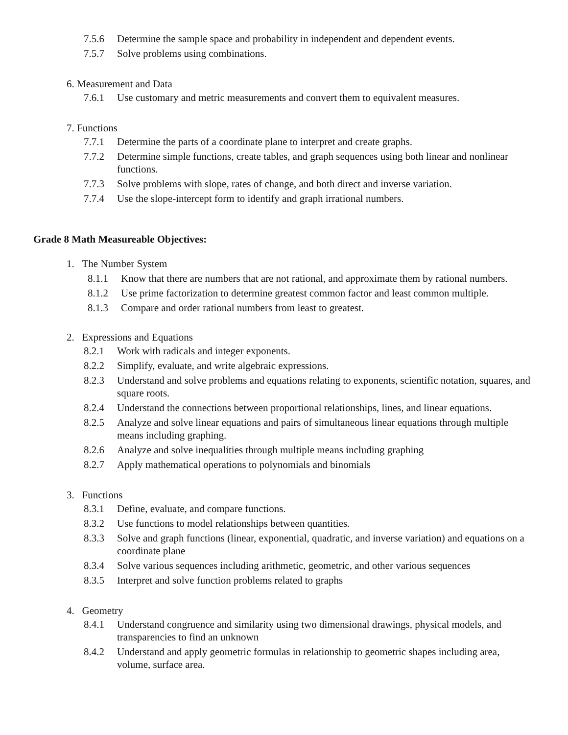7.5.6 Determine the sample space and probability in independent and dependent events.
7.5.7 Solve problems using combinations.
6. Measurement and Data
7.6.1 Use customary and metric measurements and convert them to equivalent measures.
7. Functions
7.7.1 Determine the parts of a coordinate plane to interpret and create graphs.
7.7.2 Determine simple functions, create tables, and graph sequences using both linear and nonlinear functions.
7.7.3 Solve problems with slope, rates of change, and both direct and inverse variation.
7.7.4 Use the slope-intercept form to identify and graph irrational numbers.
Grade 8 Math Measureable Objectives:
1. The Number System
8.1.1 Know that there are numbers that are not rational, and approximate them by rational numbers.
8.1.2 Use prime factorization to determine greatest common factor and least common multiple.
8.1.3 Compare and order rational numbers from least to greatest.
2. Expressions and Equations
8.2.1 Work with radicals and integer exponents.
8.2.2 Simplify, evaluate, and write algebraic expressions.
8.2.3 Understand and solve problems and equations relating to exponents, scientific notation, squares, and square roots.
8.2.4 Understand the connections between proportional relationships, lines, and linear equations.
8.2.5 Analyze and solve linear equations and pairs of simultaneous linear equations through multiple means including graphing.
8.2.6 Analyze and solve inequalities through multiple means including graphing
8.2.7 Apply mathematical operations to polynomials and binomials
3. Functions
8.3.1 Define, evaluate, and compare functions.
8.3.2 Use functions to model relationships between quantities.
8.3.3 Solve and graph functions (linear, exponential, quadratic, and inverse variation) and equations on a coordinate plane
8.3.4 Solve various sequences including arithmetic, geometric, and other various sequences
8.3.5 Interpret and solve function problems related to graphs
4. Geometry
8.4.1 Understand congruence and similarity using two dimensional drawings, physical models, and transparencies to find an unknown
8.4.2 Understand and apply geometric formulas in relationship to geometric shapes including area, volume, surface area.